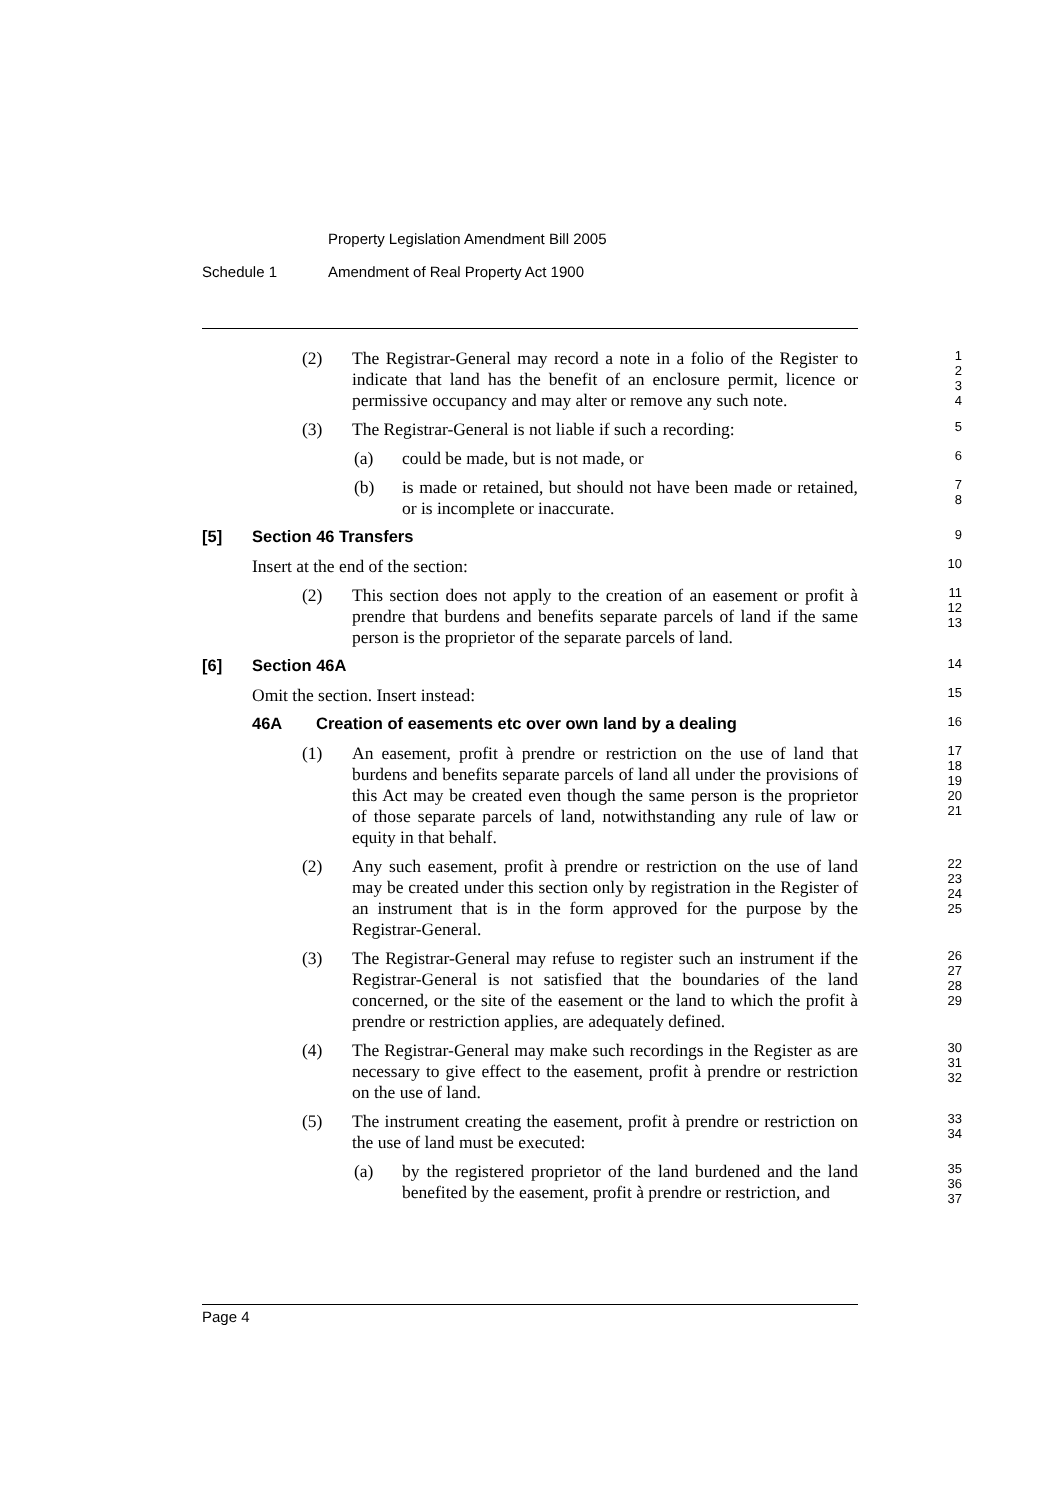Property Legislation Amendment Bill 2005
Schedule 1 Amendment of Real Property Act 1900
(2) The Registrar-General may record a note in a folio of the Register to indicate that land has the benefit of an enclosure permit, licence or permissive occupancy and may alter or remove any such note.
1
2
3
4
(3) The Registrar-General is not liable if such a recording:
5
(a) could be made, but is not made, or
6
(b) is made or retained, but should not have been made or retained, or is incomplete or inaccurate.
7
8
[5] Section 46 Transfers 9
Insert at the end of the section:
10
(2) This section does not apply to the creation of an easement or profit à prendre that burdens and benefits separate parcels of land if the same person is the proprietor of the separate parcels of land.
11
12
13
[6] Section 46A 14
Omit the section. Insert instead:
15
46A Creation of easements etc over own land by a dealing 16
(1) An easement, profit à prendre or restriction on the use of land that burdens and benefits separate parcels of land all under the provisions of this Act may be created even though the same person is the proprietor of those separate parcels of land, notwithstanding any rule of law or equity in that behalf.
17
18
19
20
21
(2) Any such easement, profit à prendre or restriction on the use of land may be created under this section only by registration in the Register of an instrument that is in the form approved for the purpose by the Registrar-General.
22
23
24
25
(3) The Registrar-General may refuse to register such an instrument if the Registrar-General is not satisfied that the boundaries of the land concerned, or the site of the easement or the land to which the profit à prendre or restriction applies, are adequately defined.
26
27
28
29
(4) The Registrar-General may make such recordings in the Register as are necessary to give effect to the easement, profit à prendre or restriction on the use of land.
30
31
32
(5) The instrument creating the easement, profit à prendre or restriction on the use of land must be executed:
33
34
(a) by the registered proprietor of the land burdened and the land benefited by the easement, profit à prendre or restriction, and
35
36
37
Page 4